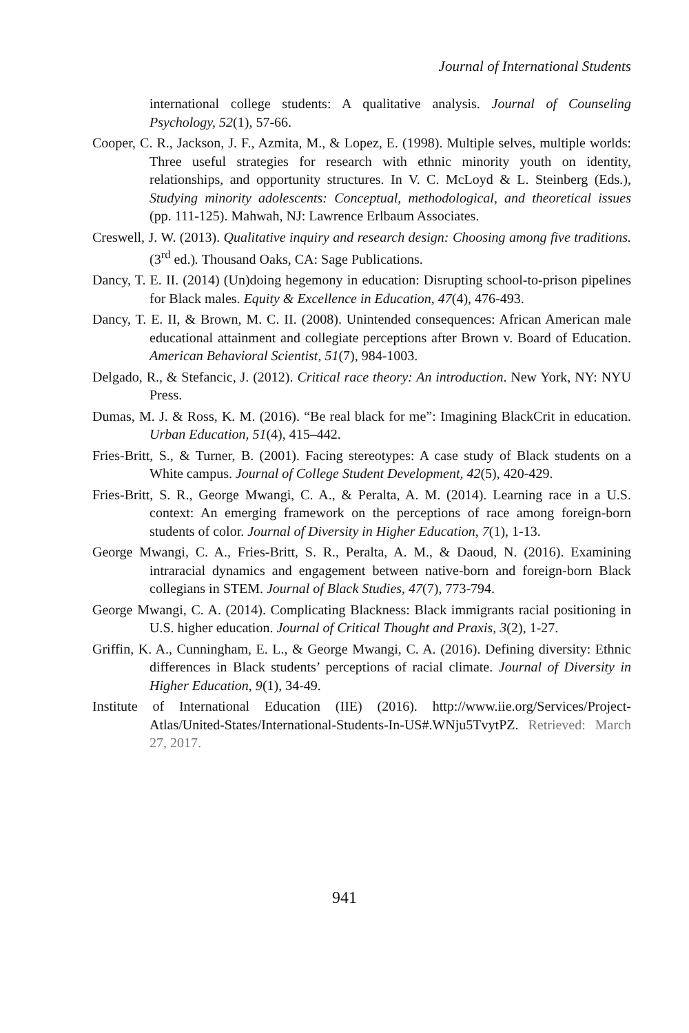Journal of International Students
international college students: A qualitative analysis. Journal of Counseling Psychology, 52(1), 57-66.
Cooper, C. R., Jackson, J. F., Azmita, M., & Lopez, E. (1998). Multiple selves, multiple worlds: Three useful strategies for research with ethnic minority youth on identity, relationships, and opportunity structures. In V. C. McLoyd & L. Steinberg (Eds.), Studying minority adolescents: Conceptual, methodological, and theoretical issues (pp. 111-125). Mahwah, NJ: Lawrence Erlbaum Associates.
Creswell, J. W. (2013). Qualitative inquiry and research design: Choosing among five traditions. (3<sup>rd</sup> ed.). Thousand Oaks, CA: Sage Publications.
Dancy, T. E. II. (2014) (Un)doing hegemony in education: Disrupting school-to-prison pipelines for Black males. Equity & Excellence in Education, 47(4), 476-493.
Dancy, T. E. II, & Brown, M. C. II. (2008). Unintended consequences: African American male educational attainment and collegiate perceptions after Brown v. Board of Education. American Behavioral Scientist, 51(7), 984-1003.
Delgado, R., & Stefancic, J. (2012). Critical race theory: An introduction. New York, NY: NYU Press.
Dumas, M. J. & Ross, K. M. (2016). “Be real black for me”: Imagining BlackCrit in education. Urban Education, 51(4), 415–442.
Fries-Britt, S., & Turner, B. (2001). Facing stereotypes: A case study of Black students on a White campus. Journal of College Student Development, 42(5), 420-429.
Fries-Britt, S. R., George Mwangi, C. A., & Peralta, A. M. (2014). Learning race in a U.S. context: An emerging framework on the perceptions of race among foreign-born students of color. Journal of Diversity in Higher Education, 7(1), 1-13.
George Mwangi, C. A., Fries-Britt, S. R., Peralta, A. M., & Daoud, N. (2016). Examining intraracial dynamics and engagement between native-born and foreign-born Black collegians in STEM. Journal of Black Studies, 47(7), 773-794.
George Mwangi, C. A. (2014). Complicating Blackness: Black immigrants racial positioning in U.S. higher education. Journal of Critical Thought and Praxis, 3(2), 1-27.
Griffin, K. A., Cunningham, E. L., & George Mwangi, C. A. (2016). Defining diversity: Ethnic differences in Black students’ perceptions of racial climate. Journal of Diversity in Higher Education, 9(1), 34-49.
Institute of International Education (IIE) (2016). http://www.iie.org/Services/Project-Atlas/United-States/International-Students-In-US#.WNju5TvytPZ. Retrieved: March 27, 2017.
941